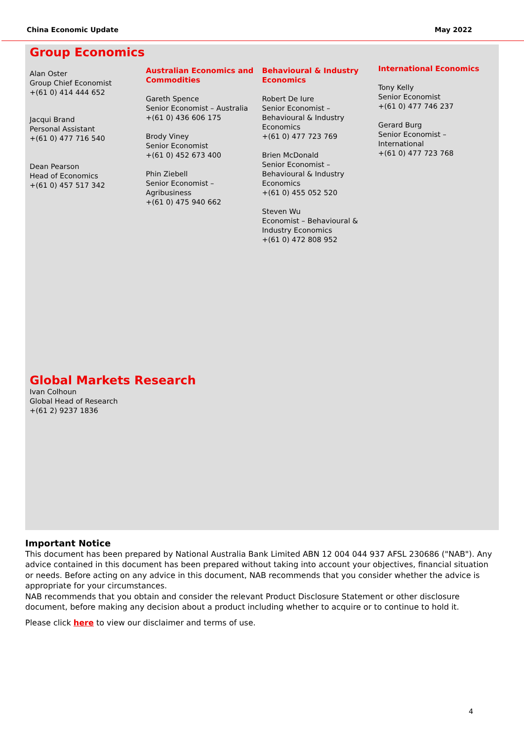China Economic Update May 2022
Group Economics
Alan Oster
Group Chief Economist
+(61 0) 414 444 652
Jacqui Brand
Personal Assistant
+(61 0) 477 716 540
Dean Pearson
Head of Economics
+(61 0) 457 517 342
Australian Economics and Commodities
Gareth Spence
Senior Economist – Australia
+(61 0) 436 606 175
Brody Viney
Senior Economist
+(61 0) 452 673 400
Phin Ziebell
Senior Economist –
Agribusiness
+(61 0) 475 940 662
Behavioural & Industry Economics
Robert De Iure
Senior Economist –
Behavioural & Industry
Economics
+(61 0) 477 723 769
Brien McDonald
Senior Economist –
Behavioural & Industry
Economics
+(61 0) 455 052 520
Steven Wu
Economist – Behavioural &
Industry Economics
+(61 0) 472 808 952
International Economics
Tony Kelly
Senior Economist
+(61 0) 477 746 237
Gerard Burg
Senior Economist –
International
+(61 0) 477 723 768
Global Markets Research
Ivan Colhoun
Global Head of Research
+(61 2) 9237 1836
Important Notice
This document has been prepared by National Australia Bank Limited ABN 12 004 044 937 AFSL 230686 ("NAB"). Any advice contained in this document has been prepared without taking into account your objectives, financial situation or needs. Before acting on any advice in this document, NAB recommends that you consider whether the advice is appropriate for your circumstances.
NAB recommends that you obtain and consider the relevant Product Disclosure Statement or other disclosure document, before making any decision about a product including whether to acquire or to continue to hold it.
Please click here to view our disclaimer and terms of use.
4